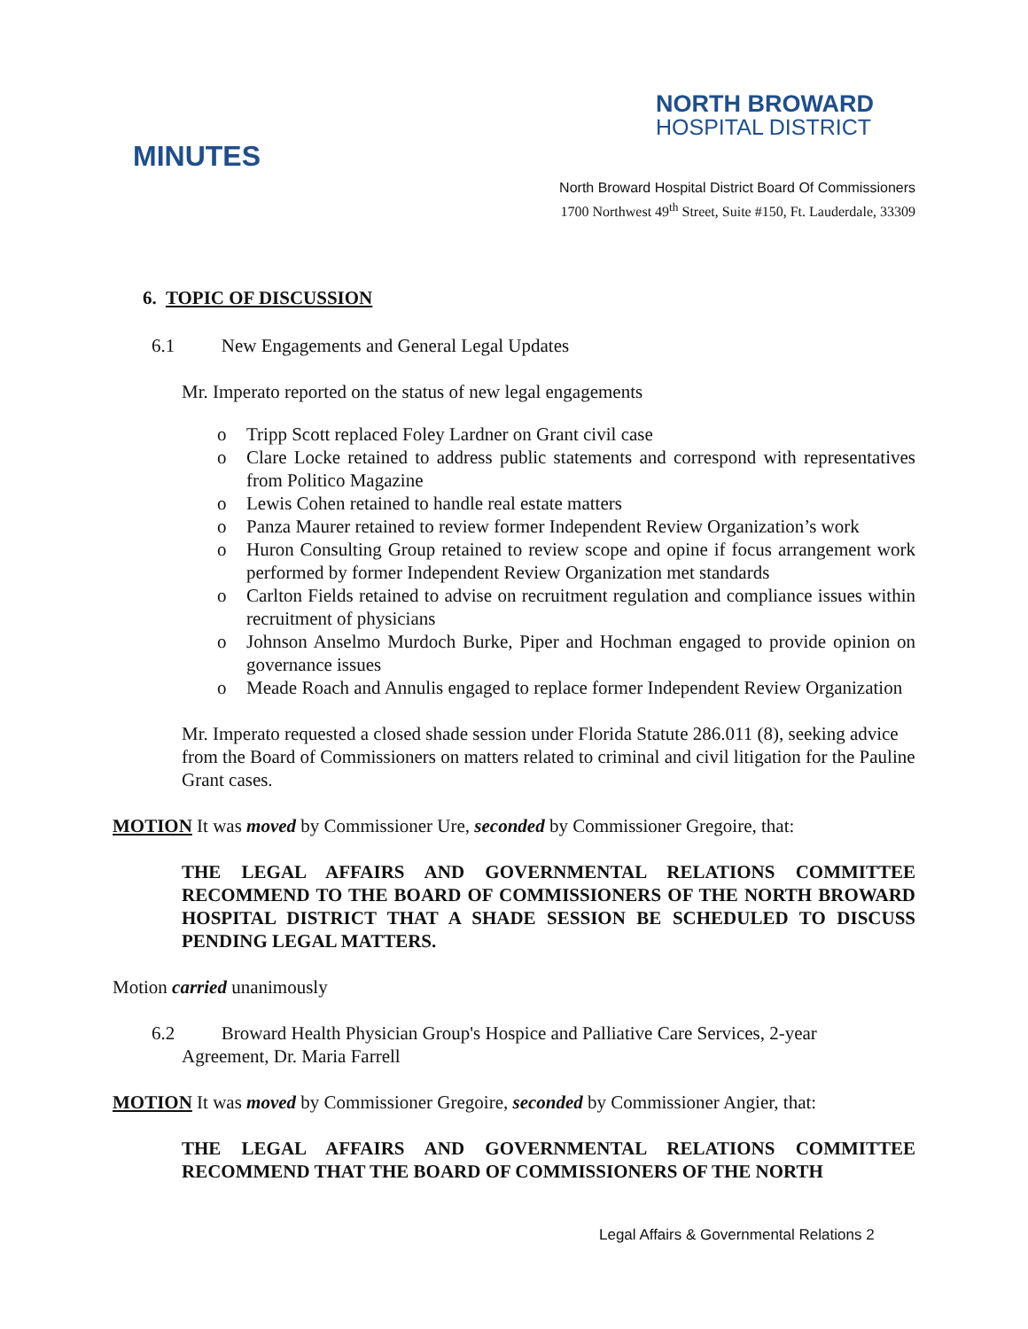NORTH BROWARD
HOSPITAL DISTRICT
MINUTES
North Broward Hospital District Board Of Commissioners
1700 Northwest 49<sup>th</sup> Street, Suite #150, Ft. Lauderdale, 33309
6. TOPIC OF DISCUSSION
6.1 New Engagements and General Legal Updates
Mr. Imperato reported on the status of new legal engagements
o Tripp Scott replaced Foley Lardner on Grant civil case
o Clare Locke retained to address public statements and correspond with representatives from Politico Magazine
o Lewis Cohen retained to handle real estate matters
o Panza Maurer retained to review former Independent Review Organization’s work
o Huron Consulting Group retained to review scope and opine if focus arrangement work performed by former Independent Review Organization met standards
o Carlton Fields retained to advise on recruitment regulation and compliance issues within recruitment of physicians
o Johnson Anselmo Murdoch Burke, Piper and Hochman engaged to provide opinion on governance issues
o Meade Roach and Annulis engaged to replace former Independent Review Organization
Mr. Imperato requested a closed shade session under Florida Statute 286.011 (8), seeking advice from the Board of Commissioners on matters related to criminal and civil litigation for the Pauline Grant cases.
MOTION It was moved by Commissioner Ure, seconded by Commissioner Gregoire, that:
THE LEGAL AFFAIRS AND GOVERNMENTAL RELATIONS COMMITTEE RECOMMEND TO THE BOARD OF COMMISSIONERS OF THE NORTH BROWARD HOSPITAL DISTRICT THAT A SHADE SESSION BE SCHEDULED TO DISCUSS PENDING LEGAL MATTERS.
Motion carried unanimously
6.2 Broward Health Physician Group's Hospice and Palliative Care Services, 2-year
Agreement, Dr. Maria Farrell
MOTION It was moved by Commissioner Gregoire, seconded by Commissioner Angier, that:
THE LEGAL AFFAIRS AND GOVERNMENTAL RELATIONS COMMITTEE RECOMMEND THAT THE BOARD OF COMMISSIONERS OF THE NORTH
Legal Affairs & Governmental Relations 2